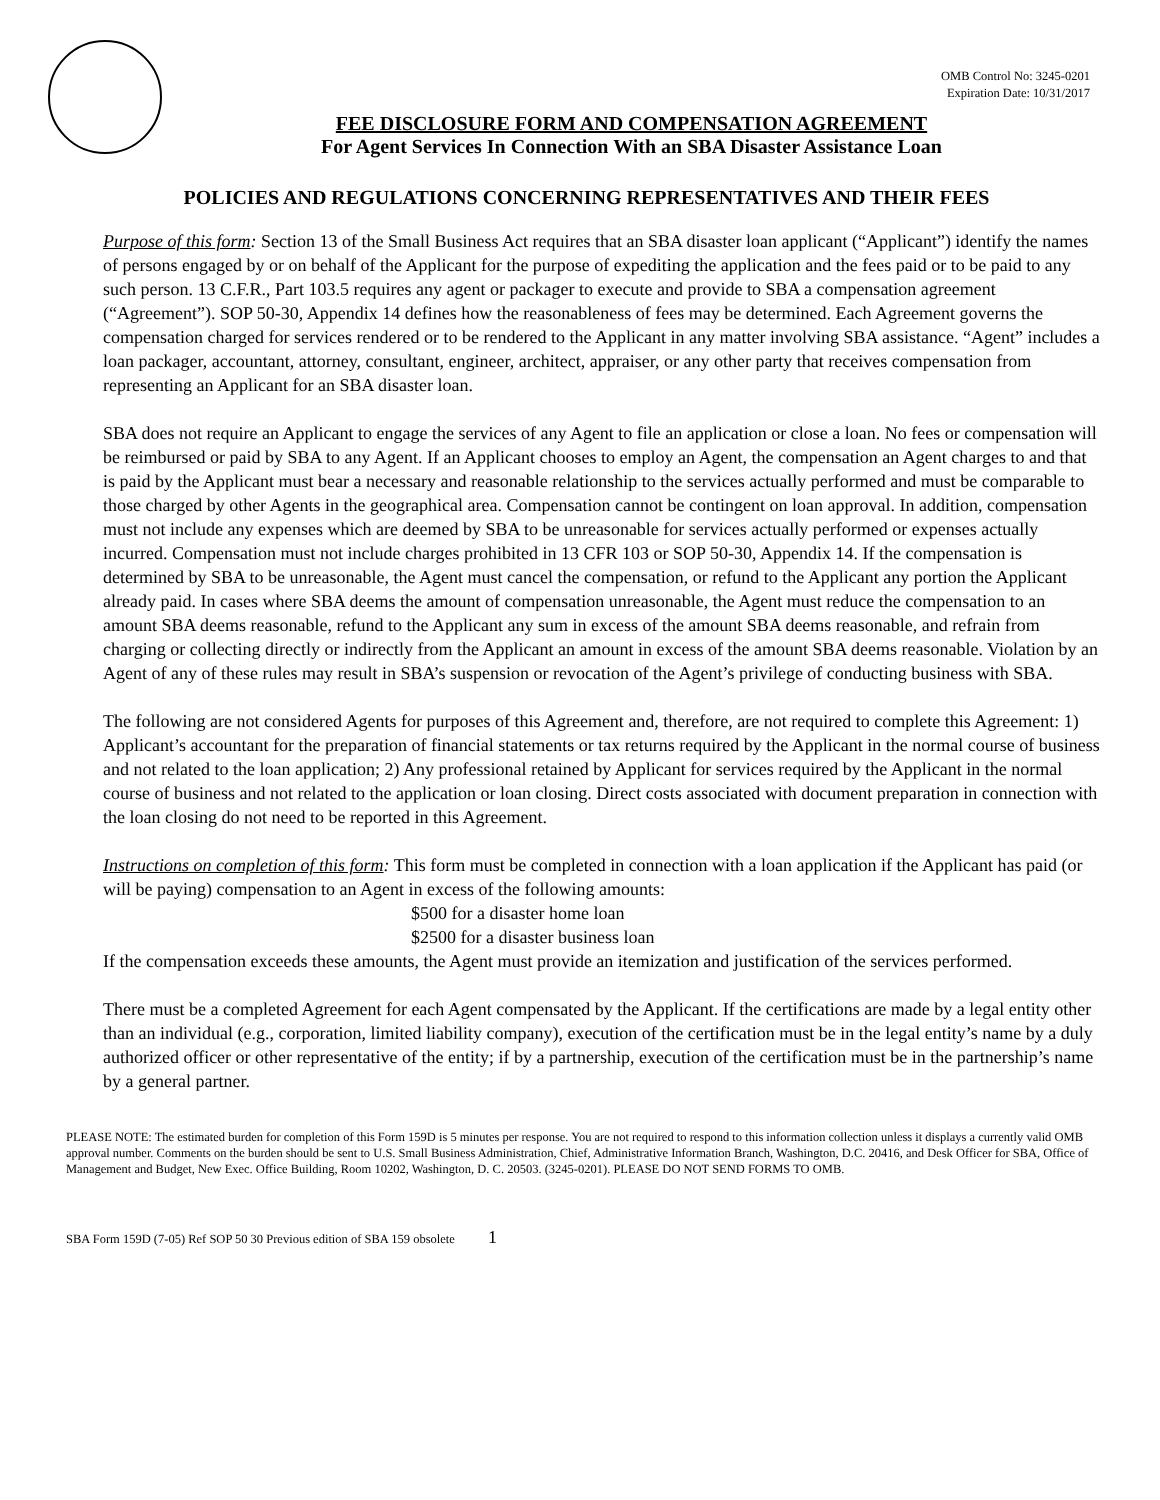OMB Control No: 3245-0201
Expiration Date: 10/31/2017
FEE DISCLOSURE FORM AND COMPENSATION AGREEMENT
For Agent Services In Connection With an SBA Disaster Assistance Loan
POLICIES AND REGULATIONS CONCERNING REPRESENTATIVES AND THEIR FEES
Purpose of this form: Section 13 of the Small Business Act requires that an SBA disaster loan applicant (“Applicant”) identify the names of persons engaged by or on behalf of the Applicant for the purpose of expediting the application and the fees paid or to be paid to any such person. 13 C.F.R., Part 103.5 requires any agent or packager to execute and provide to SBA a compensation agreement (“Agreement”). SOP 50-30, Appendix 14 defines how the reasonableness of fees may be determined. Each Agreement governs the compensation charged for services rendered or to be rendered to the Applicant in any matter involving SBA assistance. “Agent” includes a loan packager, accountant, attorney, consultant, engineer, architect, appraiser, or any other party that receives compensation from representing an Applicant for an SBA disaster loan.
SBA does not require an Applicant to engage the services of any Agent to file an application or close a loan. No fees or compensation will be reimbursed or paid by SBA to any Agent. If an Applicant chooses to employ an Agent, the compensation an Agent charges to and that is paid by the Applicant must bear a necessary and reasonable relationship to the services actually performed and must be comparable to those charged by other Agents in the geographical area. Compensation cannot be contingent on loan approval. In addition, compensation must not include any expenses which are deemed by SBA to be unreasonable for services actually performed or expenses actually incurred. Compensation must not include charges prohibited in 13 CFR 103 or SOP 50-30, Appendix 14. If the compensation is determined by SBA to be unreasonable, the Agent must cancel the compensation, or refund to the Applicant any portion the Applicant already paid. In cases where SBA deems the amount of compensation unreasonable, the Agent must reduce the compensation to an amount SBA deems reasonable, refund to the Applicant any sum in excess of the amount SBA deems reasonable, and refrain from charging or collecting directly or indirectly from the Applicant an amount in excess of the amount SBA deems reasonable. Violation by an Agent of any of these rules may result in SBA’s suspension or revocation of the Agent’s privilege of conducting business with SBA.
The following are not considered Agents for purposes of this Agreement and, therefore, are not required to complete this Agreement: 1) Applicant’s accountant for the preparation of financial statements or tax returns required by the Applicant in the normal course of business and not related to the loan application; 2) Any professional retained by Applicant for services required by the Applicant in the normal course of business and not related to the application or loan closing. Direct costs associated with document preparation in connection with the loan closing do not need to be reported in this Agreement.
Instructions on completion of this form: This form must be completed in connection with a loan application if the Applicant has paid (or will be paying) compensation to an Agent in excess of the following amounts:
$500 for a disaster home loan
$2500 for a disaster business loan
If the compensation exceeds these amounts, the Agent must provide an itemization and justification of the services performed.
There must be a completed Agreement for each Agent compensated by the Applicant. If the certifications are made by a legal entity other than an individual (e.g., corporation, limited liability company), execution of the certification must be in the legal entity’s name by a duly authorized officer or other representative of the entity; if by a partnership, execution of the certification must be in the partnership’s name by a general partner.
PLEASE NOTE: The estimated burden for completion of this Form 159D is 5 minutes per response. You are not required to respond to this information collection unless it displays a currently valid OMB approval number. Comments on the burden should be sent to U.S. Small Business Administration, Chief, Administrative Information Branch, Washington, D.C. 20416, and Desk Officer for SBA, Office of Management and Budget, New Exec. Office Building, Room 10202, Washington, D. C. 20503. (3245-0201). PLEASE DO NOT SEND FORMS TO OMB.
SBA Form 159D (7-05) Ref SOP 50 30 Previous edition of SBA 159 obsolete 1